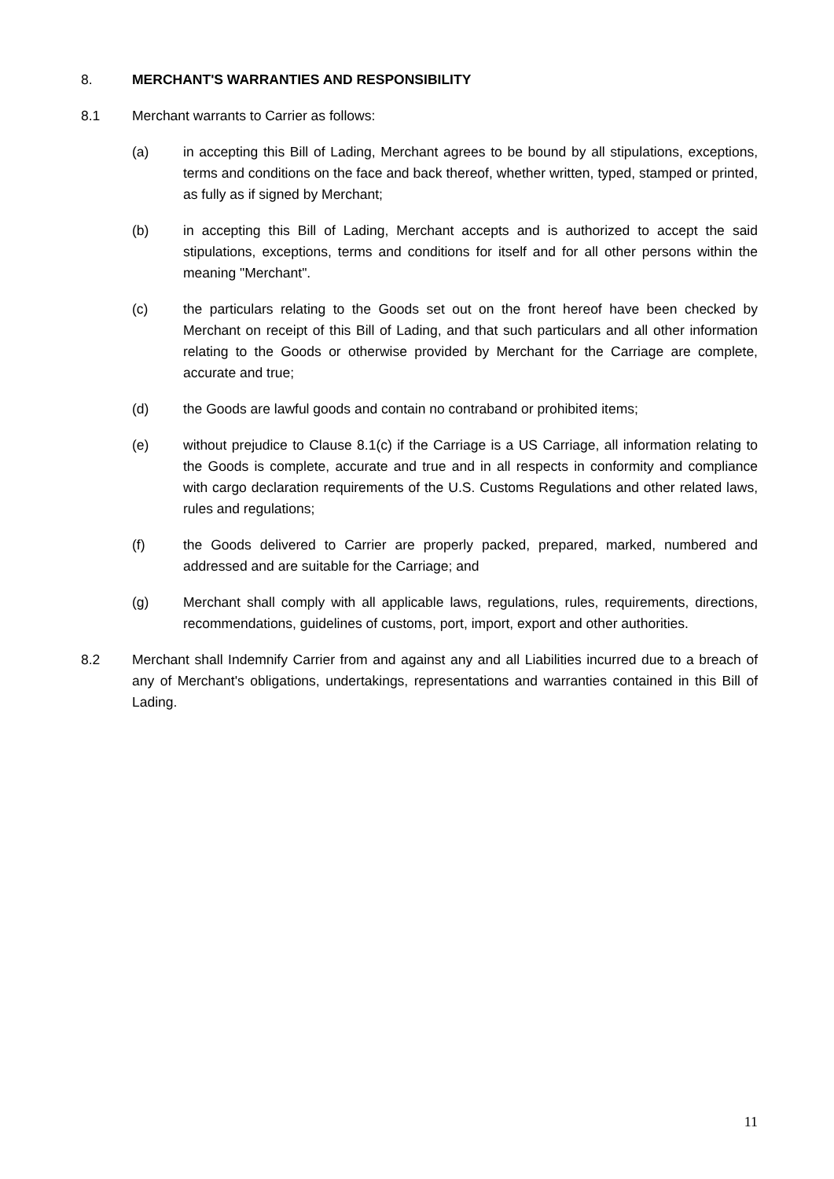8. MERCHANT'S WARRANTIES AND RESPONSIBILITY
8.1 Merchant warrants to Carrier as follows:
(a) in accepting this Bill of Lading, Merchant agrees to be bound by all stipulations, exceptions, terms and conditions on the face and back thereof, whether written, typed, stamped or printed, as fully as if signed by Merchant;
(b) in accepting this Bill of Lading, Merchant accepts and is authorized to accept the said stipulations, exceptions, terms and conditions for itself and for all other persons within the meaning "Merchant".
(c) the particulars relating to the Goods set out on the front hereof have been checked by Merchant on receipt of this Bill of Lading, and that such particulars and all other information relating to the Goods or otherwise provided by Merchant for the Carriage are complete, accurate and true;
(d) the Goods are lawful goods and contain no contraband or prohibited items;
(e) without prejudice to Clause 8.1(c) if the Carriage is a US Carriage, all information relating to the Goods is complete, accurate and true and in all respects in conformity and compliance with cargo declaration requirements of the U.S. Customs Regulations and other related laws, rules and regulations;
(f) the Goods delivered to Carrier are properly packed, prepared, marked, numbered and addressed and are suitable for the Carriage; and
(g) Merchant shall comply with all applicable laws, regulations, rules, requirements, directions, recommendations, guidelines of customs, port, import, export and other authorities.
8.2 Merchant shall Indemnify Carrier from and against any and all Liabilities incurred due to a breach of any of Merchant's obligations, undertakings, representations and warranties contained in this Bill of Lading.
11